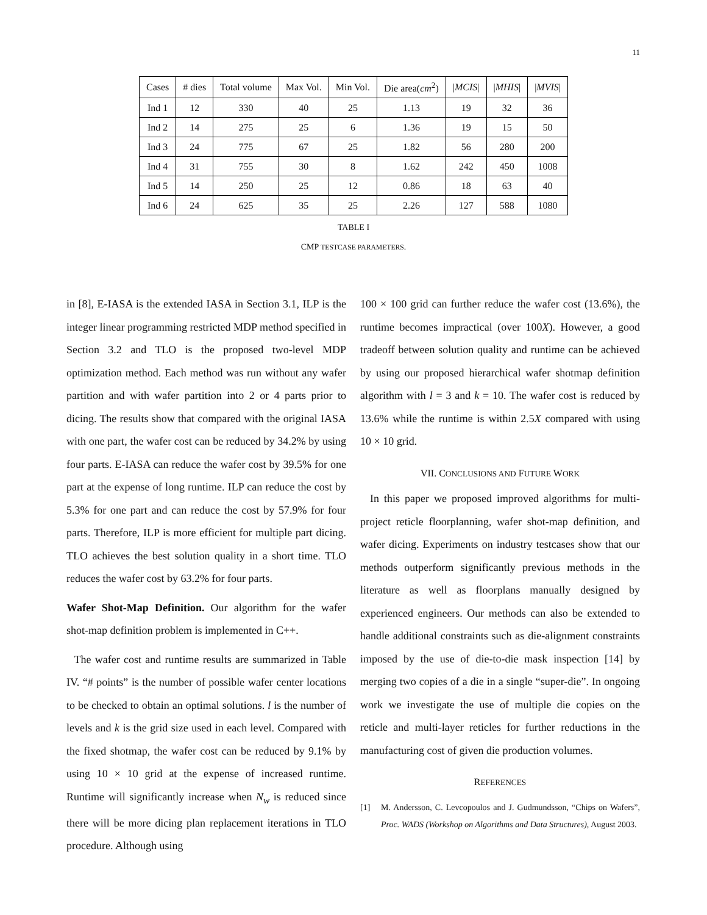11
| Cases | # dies | Total volume | Max Vol. | Min Vol. | Die area( cm<sup>2</sup>) | / MCIS / | / MHIS / | / MVIS / |
| Ind 1 | 12 | 330 | 40 | 25 | 1.13 | 19 | 32 | 36 |
| Ind 2 | 14 | 275 | 25 | 6 | 1.36 | 19 | 15 | 50 |
| Ind 3 | 24 | 775 | 67 | 25 | 1.82 | 56 | 280 | 200 |
| Ind 4 | 31 | 755 | 30 | 8 | 1.62 | 242 | 450 | 1008 |
| Ind 5 | 14 | 250 | 25 | 12 | 0.86 | 18 | 63 | 40 |
| Ind 6 | 24 | 625 | 35 | 25 | 2.26 | 127 | 588 | 1080 |
TABLE I
CMP TESTCASE PARAMETERS.
in [8], E-IASA is the extended IASA in Section 3.1, ILP is the integer linear programming restricted MDP method specified in Section 3.2 and TLO is the proposed two-level MDP optimization method. Each method was run without any wafer partition and with wafer partition into 2 or 4 parts prior to dicing. The results show that compared with the original IASA with one part, the wafer cost can be reduced by 34.2% by using four parts. E-IASA can reduce the wafer cost by 39.5% for one part at the expense of long runtime. ILP can reduce the cost by 5.3% for one part and can reduce the cost by 57.9% for four parts. Therefore, ILP is more efficient for multiple part dicing. TLO achieves the best solution quality in a short time. TLO reduces the wafer cost by 63.2% for four parts.
Wafer Shot-Map Definition. Our algorithm for the wafer shot-map definition problem is implemented in C++.
The wafer cost and runtime results are summarized in Table IV. “# points” is the number of possible wafer center locations to be checked to obtain an optimal solutions. l is the number of levels and k is the grid size used in each level. Compared with the fixed shotmap, the wafer cost can be reduced by 9.1% by using 10 × 10 grid at the expense of increased runtime. Runtime will significantly increase when N<sub>w</sub> is reduced since there will be more dicing plan replacement iterations in TLO procedure. Although using
100 × 100 grid can further reduce the wafer cost (13.6%), the runtime becomes impractical (over 100X). However, a good tradeoff between solution quality and runtime can be achieved by using our proposed hierarchical wafer shotmap definition algorithm with l = 3 and k = 10. The wafer cost is reduced by 13.6% while the runtime is within 2.5X compared with using 10 × 10 grid.
VII. CONCLUSIONS AND FUTURE WORK
In this paper we proposed improved algorithms for multi-project reticle floorplanning, wafer shot-map definition, and wafer dicing. Experiments on industry testcases show that our methods outperform significantly previous methods in the literature as well as floorplans manually designed by experienced engineers. Our methods can also be extended to handle additional constraints such as die-alignment constraints imposed by the use of die-to-die mask inspection [14] by merging two copies of a die in a single “super-die”. In ongoing work we investigate the use of multiple die copies on the reticle and multi-layer reticles for further reductions in the manufacturing cost of given die production volumes.
REFERENCES
[1] M. Andersson, C. Levcopoulos and J. Gudmundsson, “Chips on Wafers”, Proc. WADS (Workshop on Algorithms and Data Structures), August 2003.